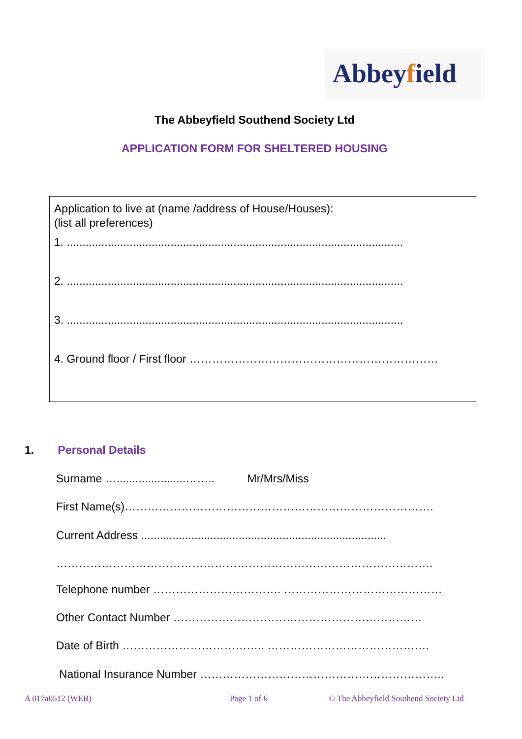Abbeyfield
The Abbeyfield Southend Society Ltd
APPLICATION FORM FOR SHELTERED HOUSING
Application to live at (name /address of House/Houses):
(list all preferences)
1. ...........................................................................................................
2. ...........................................................................................................
3. ...........................................................................................................
4. Ground floor / First floor …………………………………………………………
1. Personal Details
Surname …......................…….. Mr/Mrs/Miss
First Name(s)……………………………………………………………………….
Current Address ..............................................................................
……………………………………………………………………………………….
Telephone number ……………………………. ……………………………………
Other Contact Number …………………………………………………………
Date of Birth ……………………………….. …………………………………….
National Insurance Number ………………………………………………………..
A 017a0512 (WEB) Page 1 of 6
© The Abbeyfield Southend Society Ltd